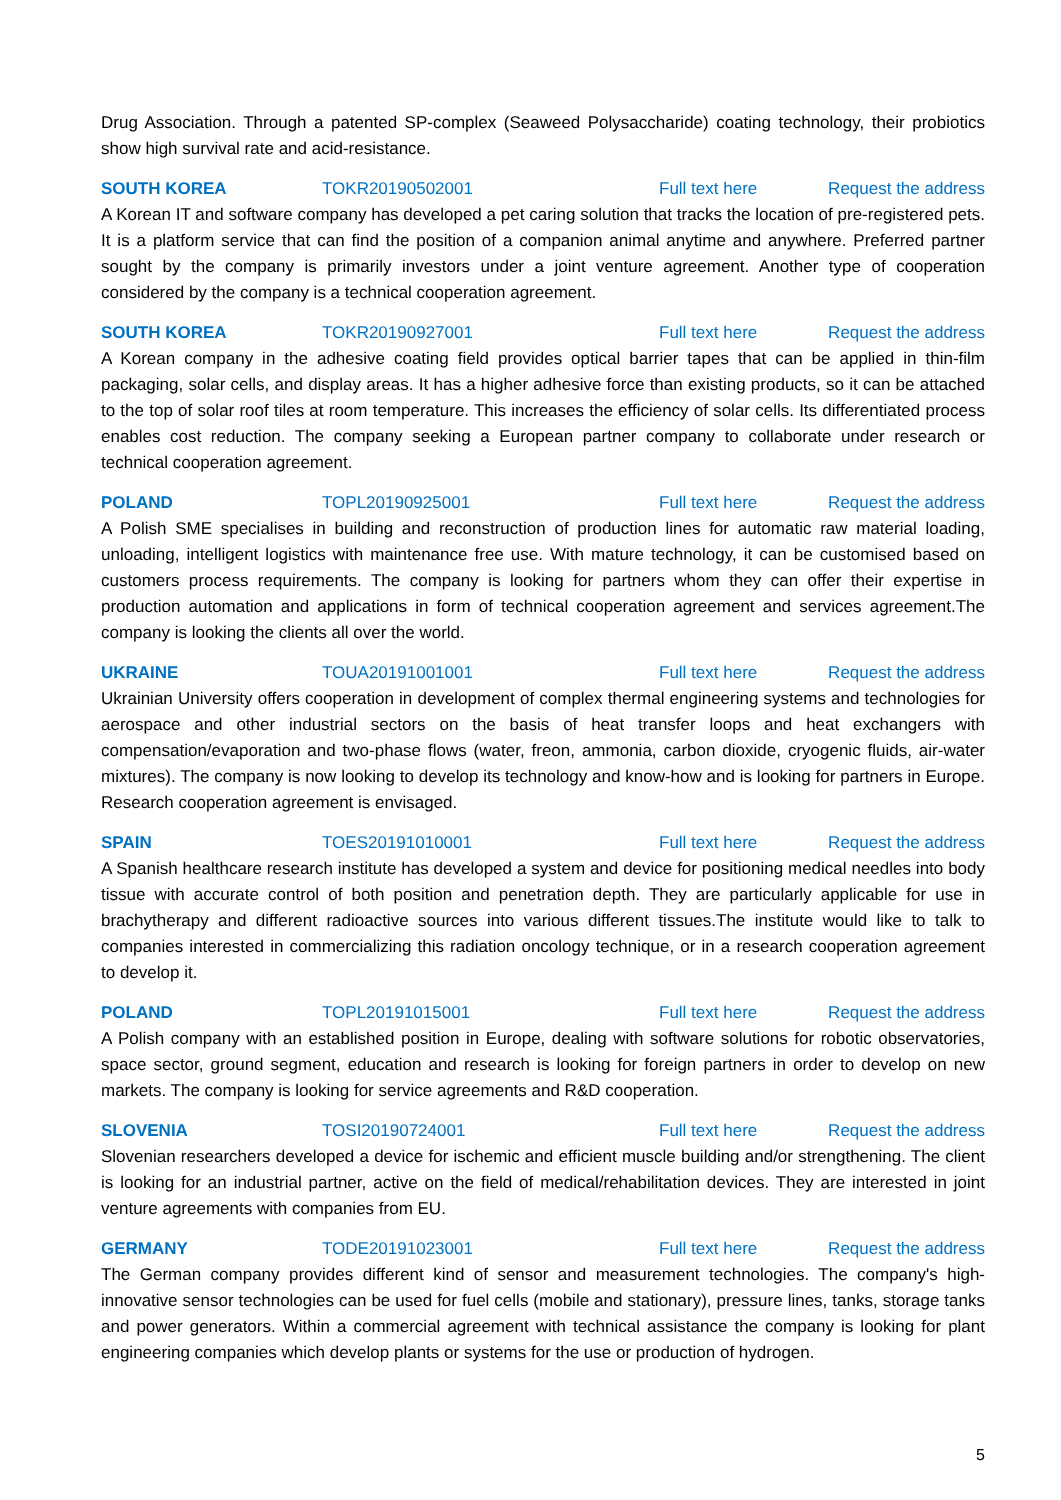Drug Association. Through a patented SP-complex (Seaweed Polysaccharide) coating technology, their probiotics show high survival rate and acid-resistance.
SOUTH KOREA TOKR20190502001 Full text here Request the address
A Korean IT and software company has developed a pet caring solution that tracks the location of pre-registered pets. It is a platform service that can find the position of a companion animal anytime and anywhere. Preferred partner sought by the company is primarily investors under a joint venture agreement. Another type of cooperation considered by the company is a technical cooperation agreement.
SOUTH KOREA TOKR20190927001 Full text here Request the address
A Korean company in the adhesive coating field provides optical barrier tapes that can be applied in thin-film packaging, solar cells, and display areas. It has a higher adhesive force than existing products, so it can be attached to the top of solar roof tiles at room temperature. This increases the efficiency of solar cells. Its differentiated process enables cost reduction. The company seeking a European partner company to collaborate under research or technical cooperation agreement.
POLAND TOPL20190925001 Full text here Request the address
A Polish SME specialises in building and reconstruction of production lines for automatic raw material loading, unloading, intelligent logistics with maintenance free use. With mature technology, it can be customised based on customers process requirements. The company is looking for partners whom they can offer their expertise in production automation and applications in form of technical cooperation agreement and services agreement.The company is looking the clients all over the world.
UKRAINE TOUA20191001001 Full text here Request the address
Ukrainian University offers cooperation in development of complex thermal engineering systems and technologies for aerospace and other industrial sectors on the basis of heat transfer loops and heat exchangers with compensation/evaporation and two-phase flows (water, freon, ammonia, carbon dioxide, cryogenic fluids, air-water mixtures). The company is now looking to develop its technology and know-how and is looking for partners in Europe. Research cooperation agreement is envisaged.
SPAIN TOES20191010001 Full text here Request the address
A Spanish healthcare research institute has developed a system and device for positioning medical needles into body tissue with accurate control of both position and penetration depth. They are particularly applicable for use in brachytherapy and different radioactive sources into various different tissues.The institute would like to talk to companies interested in commercializing this radiation oncology technique, or in a research cooperation agreement to develop it.
POLAND TOPL20191015001 Full text here Request the address
A Polish company with an established position in Europe, dealing with software solutions for robotic observatories, space sector, ground segment, education and research is looking for foreign partners in order to develop on new markets. The company is looking for service agreements and R&D cooperation.
SLOVENIA TOSI20190724001 Full text here Request the address
Slovenian researchers developed a device for ischemic and efficient muscle building and/or strengthening. The client is looking for an industrial partner, active on the field of medical/rehabilitation devices. They are interested in joint venture agreements with companies from EU.
GERMANY TODE20191023001 Full text here Request the address
The German company provides different kind of sensor and measurement technologies. The company's high-innovative sensor technologies can be used for fuel cells (mobile and stationary), pressure lines, tanks, storage tanks and power generators. Within a commercial agreement with technical assistance the company is looking for plant engineering companies which develop plants or systems for the use or production of hydrogen.
5